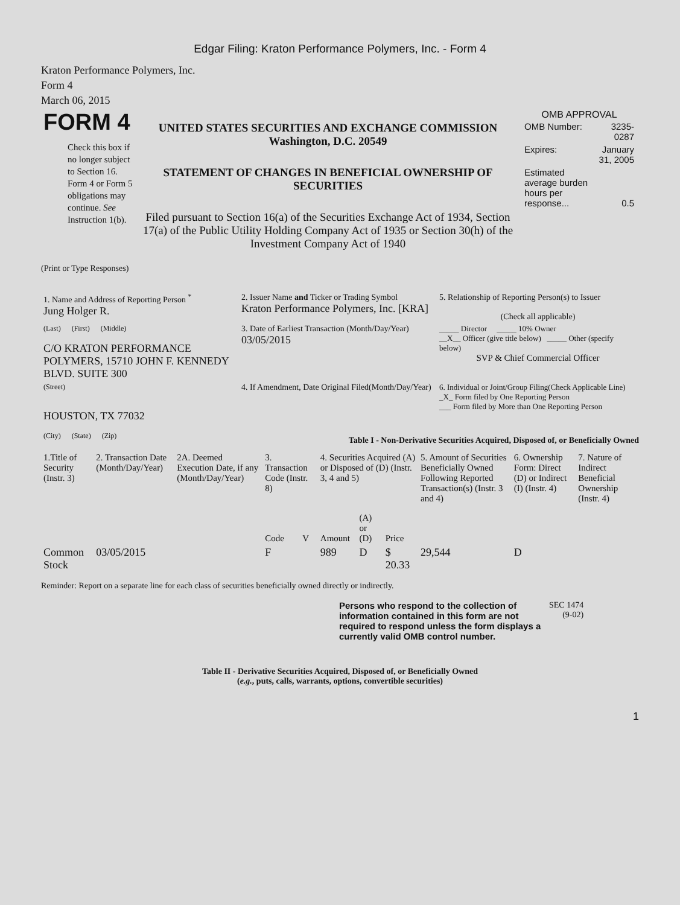Edgar Filing: Kraton Performance Polymers, Inc. - Form 4
Kraton Performance Polymers, Inc.
Form 4
March 06, 2015
| FORM 4 Check this box if no longer subject to Section 16. Form 4 or Form 5 obligations may continue. See Instruction 1(b). | UNITED STATES SECURITIES AND EXCHANGE COMMISSION Washington, D.C. 20549 STATEMENT OF CHANGES IN BENEFICIAL OWNERSHIP OF SECURITIES Filed pursuant to Section 16(a) of the Securities Exchange Act of 1934, Section 17(a) of the Public Utility Holding Company Act of 1935 or Section 30(h) of the Investment Company Act of 1940 | OMB APPROVAL / OMB Number: / 3235-0287 / / Expires: / January 31, 2005 / / Estimated average burden hours per response... / 0.5 / |
(Print or Type Responses)
| 1. Name and Address of Reporting Person <sup>*</sup> Jung Holger R. | 2. Issuer Name and Ticker or Trading Symbol Kraton Performance Polymers, Inc. [KRA] | 5. Relationship of Reporting Person(s) to Issuer (Check all applicable) |
| (Last) (First) (Middle) C/O KRATON PERFORMANCE POLYMERS, 15710 JOHN F. KENNEDY BLVD. SUITE 300 | 3. Date of Earliest Transaction (Month/Day/Year) 03/05/2015 | _____ Director _____ 10% Owner __X__ Officer (give title below) _____ Other (specify below) SVP & Chief Commercial Officer |
| (Street) HOUSTON, TX 77032 (City) (State) (Zip) | 4. If Amendment, Date Original Filed(Month/Day/Year) | 6. Individual or Joint/Group Filing(Check Applicable Line) _X_ Form filed by One Reporting Person ___ Form filed by More than One Reporting Person |
Table I - Non-Derivative Securities Acquired, Disposed of, or Beneficially Owned
| 1.Title of Security (Instr. 3) | 2. Transaction Date (Month/Day/Year) | 2A. Deemed Execution Date, if any (Month/Day/Year) | 3. Transaction Code (Instr. 8) | | 4. Securities Acquired (A) or Disposed of (D) (Instr. 3, 4 and 5) | | | 5. Amount of Securities Beneficially Owned Following Reported Transaction(s) (Instr. 3 and 4) | 6. Ownership Form: Direct (D) or Indirect (I) (Instr. 4) | 7. Nature of Indirect Beneficial Ownership (Instr. 4) |
| --- | --- | --- | --- | --- | --- | --- | --- | --- | --- | --- |
| | | | Code | V | Amount | (A) or (D) | Price | | | |
| Common Stock | 03/05/2015 | | F | | 989 | D | $ 20.33 | 29,544 | D | |
Reminder: Report on a separate line for each class of securities beneficially owned directly or indirectly.
| Persons who respond to the collection of information contained in this form are not required to respond unless the form displays a currently valid OMB control number. | SEC 1474 (9-02) |
Table II - Derivative Securities Acquired, Disposed of, or Beneficially Owned
(e.g., puts, calls, warrants, options, convertible securities)
1